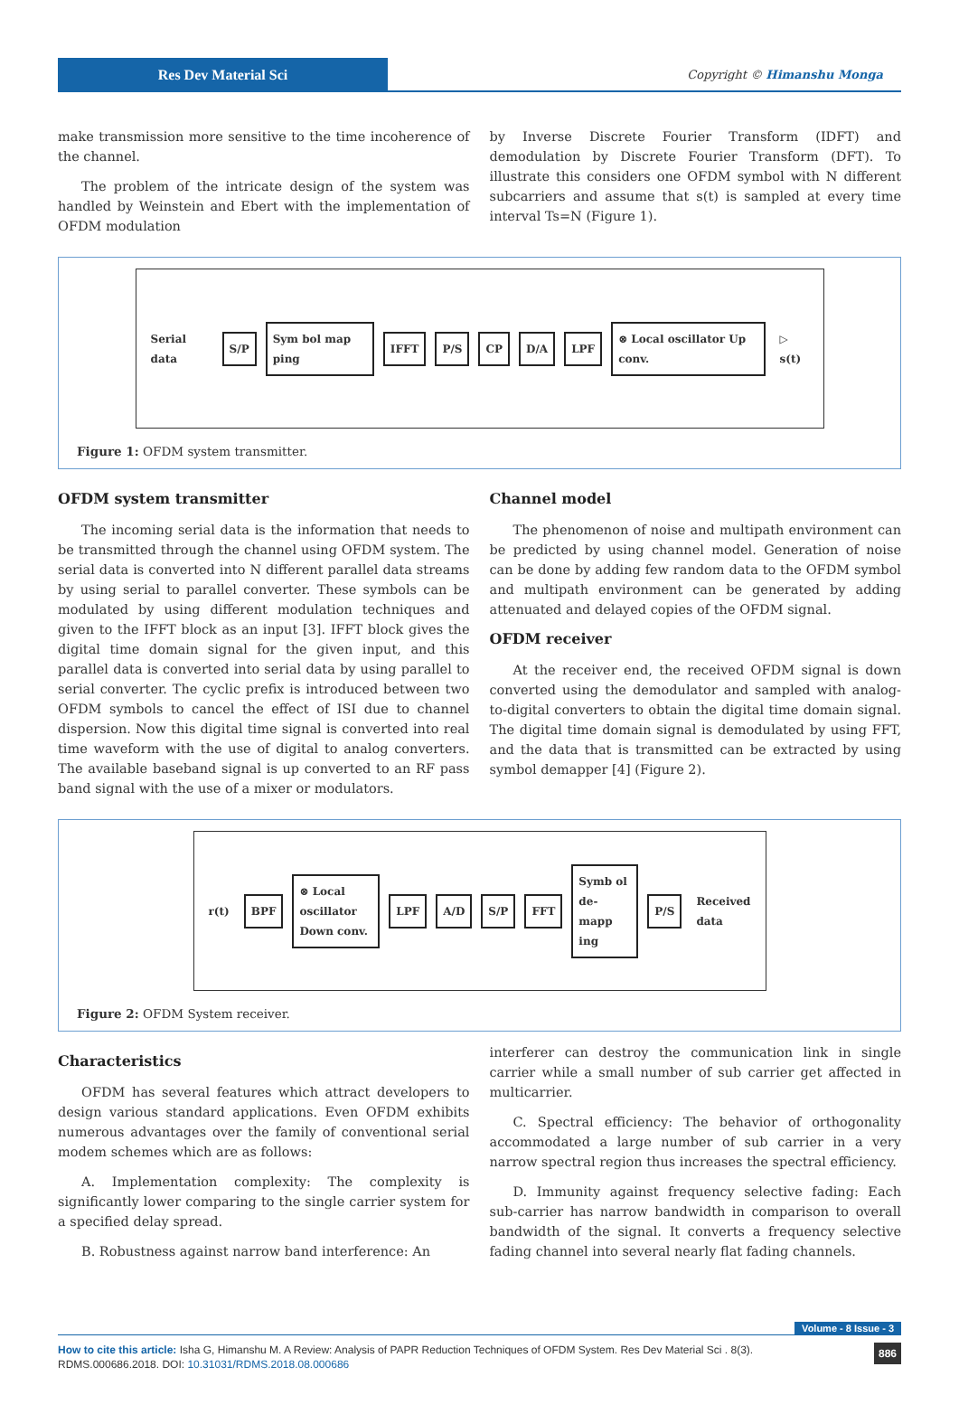Res Dev Material Sci Copyright © Himanshu Monga
make transmission more sensitive to the time incoherence of the channel.
The problem of the intricate design of the system was handled by Weinstein and Ebert with the implementation of OFDM modulation
by Inverse Discrete Fourier Transform (IDFT) and demodulation by Discrete Fourier Transform (DFT). To illustrate this considers one OFDM symbol with N different subcarriers and assume that s(t) is sampled at every time interval Ts=N (Figure 1).
Serial data S/P Sym bol map ping IFFT P/S CP D/A LPF ⊗ Local oscillator Up conv. ▷ s(t)
Figure 1: OFDM system transmitter.
OFDM system transmitter
The incoming serial data is the information that needs to be transmitted through the channel using OFDM system. The serial data is converted into N different parallel data streams by using serial to parallel converter. These symbols can be modulated by using different modulation techniques and given to the IFFT block as an input [3]. IFFT block gives the digital time domain signal for the given input, and this parallel data is converted into serial data by using parallel to serial converter. The cyclic prefix is introduced between two OFDM symbols to cancel the effect of ISI due to channel dispersion. Now this digital time signal is converted into real time waveform with the use of digital to analog converters. The available baseband signal is up converted to an RF pass band signal with the use of a mixer or modulators.
Channel model
The phenomenon of noise and multipath environment can be predicted by using channel model. Generation of noise can be done by adding few random data to the OFDM symbol and multipath environment can be generated by adding attenuated and delayed copies of the OFDM signal.
OFDM receiver
At the receiver end, the received OFDM signal is down converted using the demodulator and sampled with analog-to-digital converters to obtain the digital time domain signal. The digital time domain signal is demodulated by using FFT, and the data that is transmitted can be extracted by using symbol demapper [4] (Figure 2).
r(t) BPF ⊗ Local oscillator Down conv. LPF A/D S/P FFT Symb ol de-mapp ing P/S Received data
Figure 2: OFDM System receiver.
Characteristics
OFDM has several features which attract developers to design various standard applications. Even OFDM exhibits numerous advantages over the family of conventional serial modem schemes which are as follows:
A. Implementation complexity: The complexity is significantly lower comparing to the single carrier system for a specified delay spread.
B. Robustness against narrow band interference: An
interferer can destroy the communication link in single carrier while a small number of sub carrier get affected in multicarrier.
C. Spectral efficiency: The behavior of orthogonality accommodated a large number of sub carrier in a very narrow spectral region thus increases the spectral efficiency.
D. Immunity against frequency selective fading: Each sub-carrier has narrow bandwidth in comparison to overall bandwidth of the signal. It converts a frequency selective fading channel into several nearly flat fading channels.
Volume - 8 Issue - 3
How to cite this article: Isha G, Himanshu M. A Review: Analysis of PAPR Reduction Techniques of OFDM System. Res Dev Material Sci . 8(3). RDMS.000686.2018. DOI: 10.31031/RDMS.2018.08.000686
886